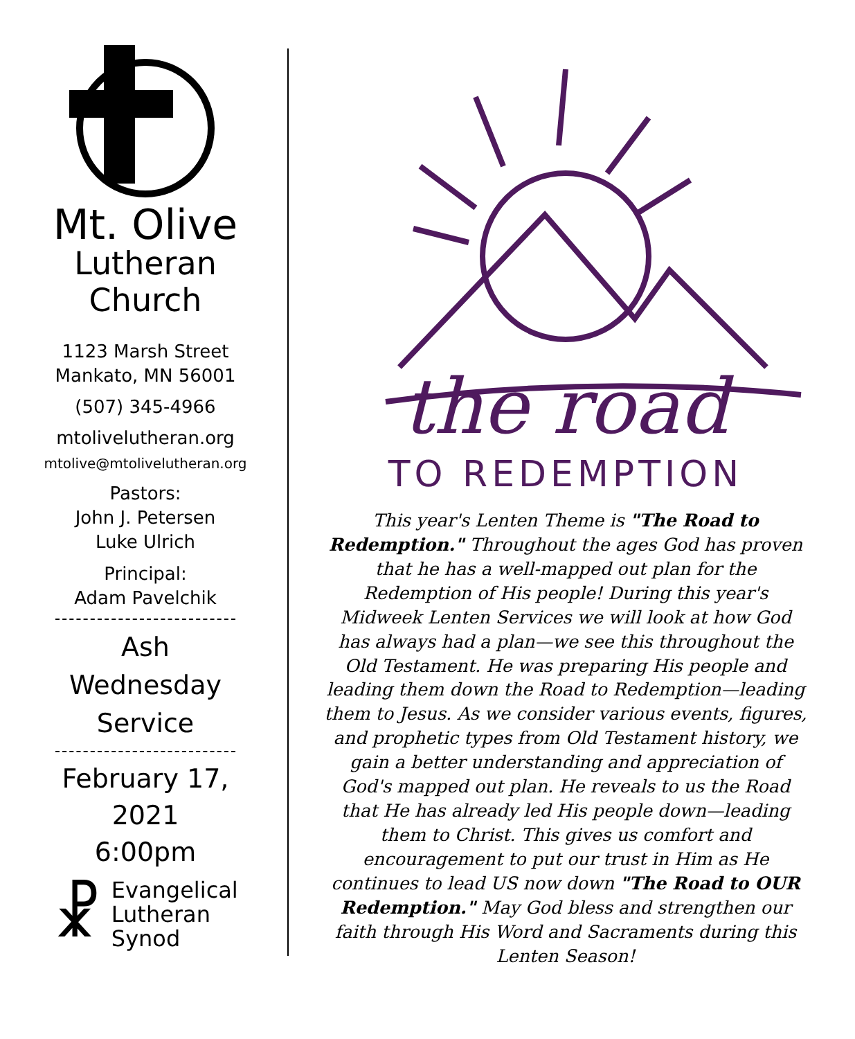Mt. Olive
Lutheran
Church
1123 Marsh Street
Mankato, MN 56001
(507) 345-4966
mtolivelutheran.org
mtolive@mtolivelutheran.org
Pastors:
John J. Petersen
Luke Ulrich
Principal:
Adam Pavelchik
Ash Wednesday
Service
February 17, 2021
6:00pm
☧ Evangelical
Lutheran
Synod
the road
TO REDEMPTION
This year's Lenten Theme is "The Road to Redemption." Throughout the ages God has proven that he has a well-mapped out plan for the Redemption of His people! During this year's Midweek Lenten Services we will look at how God has always had a plan—we see this throughout the Old Testament. He was preparing His people and leading them down the Road to Redemption—leading them to Jesus. As we consider various events, figures, and prophetic types from Old Testament history, we gain a better understanding and appreciation of God's mapped out plan. He reveals to us the Road that He has already led His people down—leading them to Christ. This gives us comfort and encouragement to put our trust in Him as He continues to lead US now down "The Road to OUR Redemption." May God bless and strengthen our faith through His Word and Sacraments during this Lenten Season!